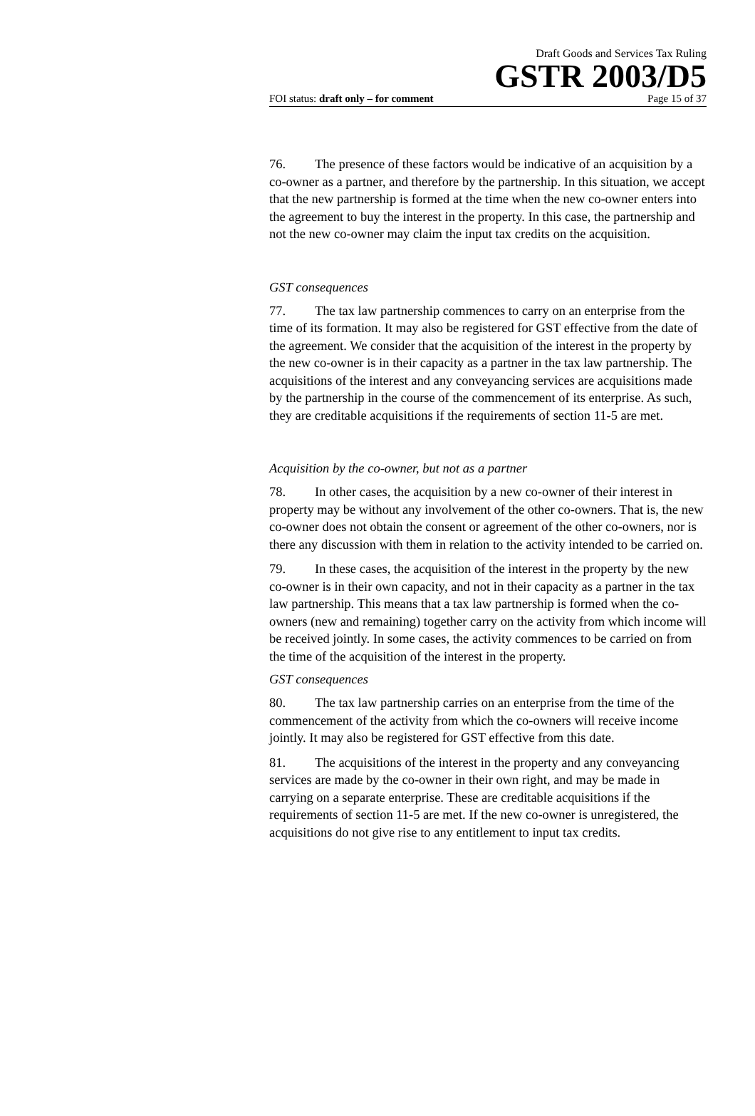Draft Goods and Services Tax Ruling
GSTR 2003/D5
FOI status: draft only – for comment Page 15 of 37
76. The presence of these factors would be indicative of an acquisition by a co-owner as a partner, and therefore by the partnership. In this situation, we accept that the new partnership is formed at the time when the new co-owner enters into the agreement to buy the interest in the property. In this case, the partnership and not the new co-owner may claim the input tax credits on the acquisition.
GST consequences
77. The tax law partnership commences to carry on an enterprise from the time of its formation. It may also be registered for GST effective from the date of the agreement. We consider that the acquisition of the interest in the property by the new co-owner is in their capacity as a partner in the tax law partnership. The acquisitions of the interest and any conveyancing services are acquisitions made by the partnership in the course of the commencement of its enterprise. As such, they are creditable acquisitions if the requirements of section 11-5 are met.
Acquisition by the co-owner, but not as a partner
78. In other cases, the acquisition by a new co-owner of their interest in property may be without any involvement of the other co-owners. That is, the new co-owner does not obtain the consent or agreement of the other co-owners, nor is there any discussion with them in relation to the activity intended to be carried on.
79. In these cases, the acquisition of the interest in the property by the new co-owner is in their own capacity, and not in their capacity as a partner in the tax law partnership. This means that a tax law partnership is formed when the co-owners (new and remaining) together carry on the activity from which income will be received jointly. In some cases, the activity commences to be carried on from the time of the acquisition of the interest in the property.
GST consequences
80. The tax law partnership carries on an enterprise from the time of the commencement of the activity from which the co-owners will receive income jointly. It may also be registered for GST effective from this date.
81. The acquisitions of the interest in the property and any conveyancing services are made by the co-owner in their own right, and may be made in carrying on a separate enterprise. These are creditable acquisitions if the requirements of section 11-5 are met. If the new co-owner is unregistered, the acquisitions do not give rise to any entitlement to input tax credits.